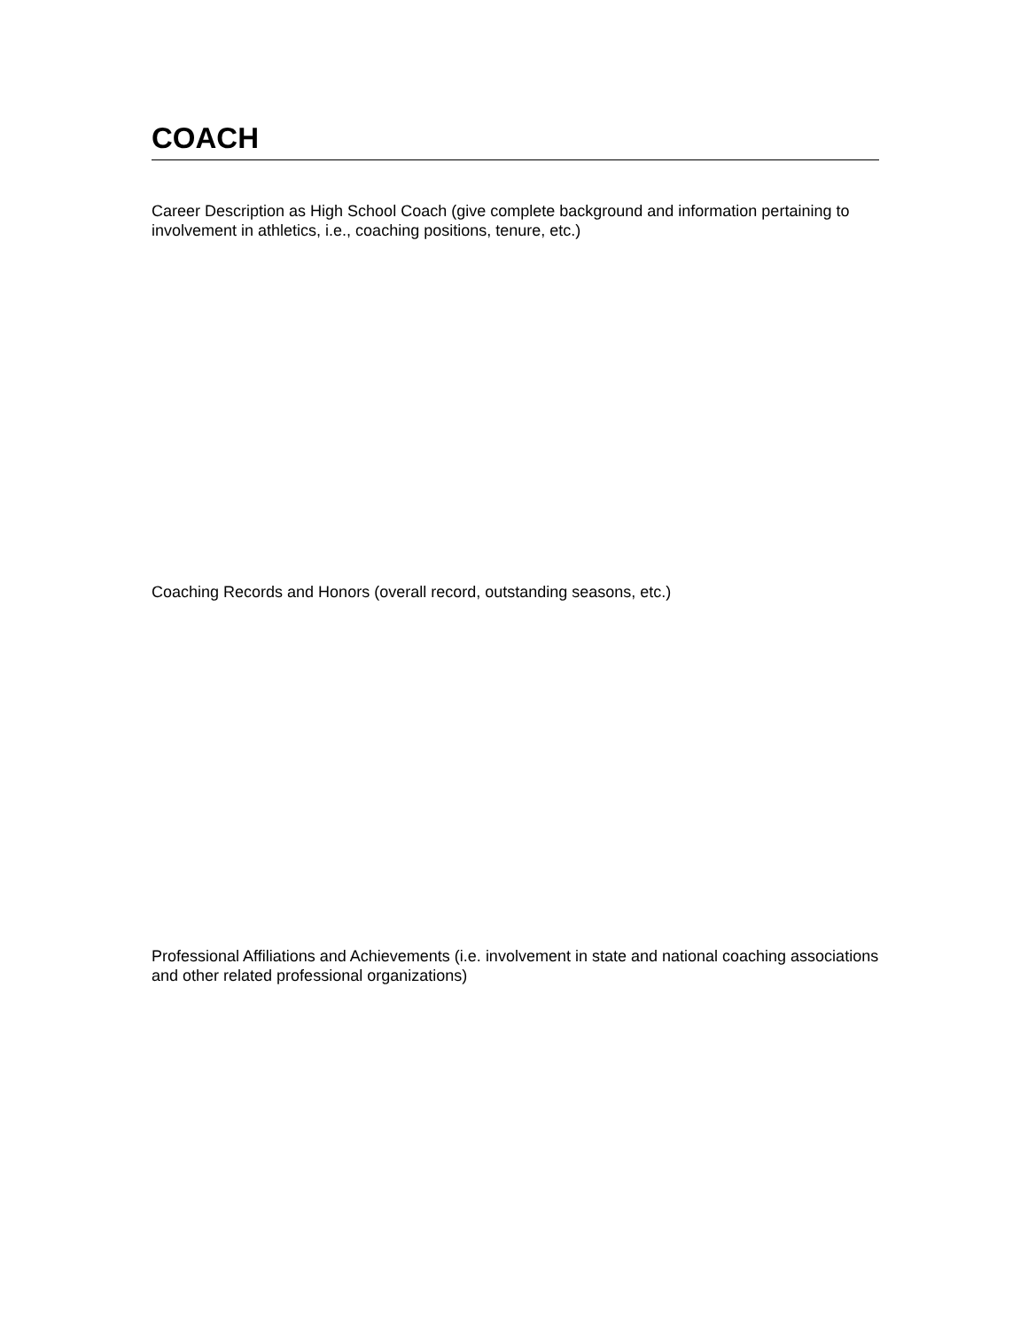COACH
Career Description as High School Coach (give complete background and information pertaining to involvement in athletics, i.e., coaching positions, tenure, etc.)
Coaching Records and Honors (overall record, outstanding seasons, etc.)
Professional Affiliations and Achievements (i.e. involvement in state and national coaching associations and other related professional organizations)